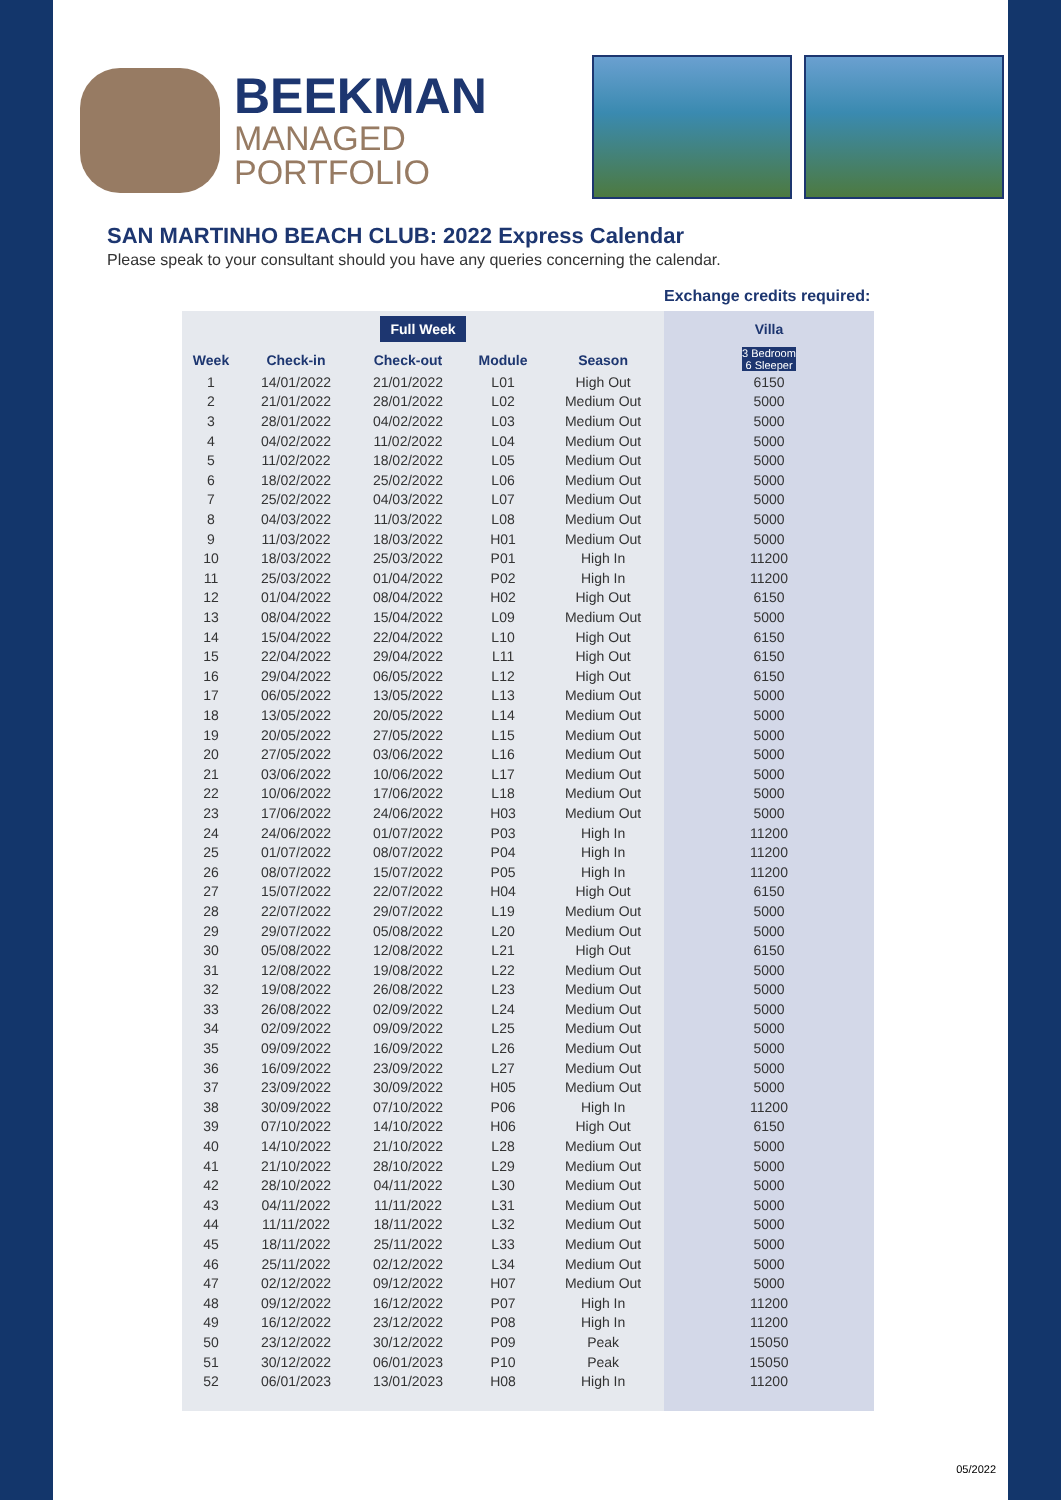BEEKMAN
MANAGED
PORTFOLIO
SAN MARTINHO BEACH CLUB: 2022 Express Calendar
Please speak to your consultant should you have any queries concerning the calendar.
Exchange credits required:
| Full Week | | | | | Villa |
| --- | --- | --- | --- | --- | --- |
| Week | Check-in | Check-out | Module | Season | 3 Bedroom 6 Sleeper |
| 1 | 14/01/2022 | 21/01/2022 | L01 | High Out | 6150 |
| 2 | 21/01/2022 | 28/01/2022 | L02 | Medium Out | 5000 |
| 3 | 28/01/2022 | 04/02/2022 | L03 | Medium Out | 5000 |
| 4 | 04/02/2022 | 11/02/2022 | L04 | Medium Out | 5000 |
| 5 | 11/02/2022 | 18/02/2022 | L05 | Medium Out | 5000 |
| 6 | 18/02/2022 | 25/02/2022 | L06 | Medium Out | 5000 |
| 7 | 25/02/2022 | 04/03/2022 | L07 | Medium Out | 5000 |
| 8 | 04/03/2022 | 11/03/2022 | L08 | Medium Out | 5000 |
| 9 | 11/03/2022 | 18/03/2022 | H01 | Medium Out | 5000 |
| 10 | 18/03/2022 | 25/03/2022 | P01 | High In | 11200 |
| 11 | 25/03/2022 | 01/04/2022 | P02 | High In | 11200 |
| 12 | 01/04/2022 | 08/04/2022 | H02 | High Out | 6150 |
| 13 | 08/04/2022 | 15/04/2022 | L09 | Medium Out | 5000 |
| 14 | 15/04/2022 | 22/04/2022 | L10 | High Out | 6150 |
| 15 | 22/04/2022 | 29/04/2022 | L11 | High Out | 6150 |
| 16 | 29/04/2022 | 06/05/2022 | L12 | High Out | 6150 |
| 17 | 06/05/2022 | 13/05/2022 | L13 | Medium Out | 5000 |
| 18 | 13/05/2022 | 20/05/2022 | L14 | Medium Out | 5000 |
| 19 | 20/05/2022 | 27/05/2022 | L15 | Medium Out | 5000 |
| 20 | 27/05/2022 | 03/06/2022 | L16 | Medium Out | 5000 |
| 21 | 03/06/2022 | 10/06/2022 | L17 | Medium Out | 5000 |
| 22 | 10/06/2022 | 17/06/2022 | L18 | Medium Out | 5000 |
| 23 | 17/06/2022 | 24/06/2022 | H03 | Medium Out | 5000 |
| 24 | 24/06/2022 | 01/07/2022 | P03 | High In | 11200 |
| 25 | 01/07/2022 | 08/07/2022 | P04 | High In | 11200 |
| 26 | 08/07/2022 | 15/07/2022 | P05 | High In | 11200 |
| 27 | 15/07/2022 | 22/07/2022 | H04 | High Out | 6150 |
| 28 | 22/07/2022 | 29/07/2022 | L19 | Medium Out | 5000 |
| 29 | 29/07/2022 | 05/08/2022 | L20 | Medium Out | 5000 |
| 30 | 05/08/2022 | 12/08/2022 | L21 | High Out | 6150 |
| 31 | 12/08/2022 | 19/08/2022 | L22 | Medium Out | 5000 |
| 32 | 19/08/2022 | 26/08/2022 | L23 | Medium Out | 5000 |
| 33 | 26/08/2022 | 02/09/2022 | L24 | Medium Out | 5000 |
| 34 | 02/09/2022 | 09/09/2022 | L25 | Medium Out | 5000 |
| 35 | 09/09/2022 | 16/09/2022 | L26 | Medium Out | 5000 |
| 36 | 16/09/2022 | 23/09/2022 | L27 | Medium Out | 5000 |
| 37 | 23/09/2022 | 30/09/2022 | H05 | Medium Out | 5000 |
| 38 | 30/09/2022 | 07/10/2022 | P06 | High In | 11200 |
| 39 | 07/10/2022 | 14/10/2022 | H06 | High Out | 6150 |
| 40 | 14/10/2022 | 21/10/2022 | L28 | Medium Out | 5000 |
| 41 | 21/10/2022 | 28/10/2022 | L29 | Medium Out | 5000 |
| 42 | 28/10/2022 | 04/11/2022 | L30 | Medium Out | 5000 |
| 43 | 04/11/2022 | 11/11/2022 | L31 | Medium Out | 5000 |
| 44 | 11/11/2022 | 18/11/2022 | L32 | Medium Out | 5000 |
| 45 | 18/11/2022 | 25/11/2022 | L33 | Medium Out | 5000 |
| 46 | 25/11/2022 | 02/12/2022 | L34 | Medium Out | 5000 |
| 47 | 02/12/2022 | 09/12/2022 | H07 | Medium Out | 5000 |
| 48 | 09/12/2022 | 16/12/2022 | P07 | High In | 11200 |
| 49 | 16/12/2022 | 23/12/2022 | P08 | High In | 11200 |
| 50 | 23/12/2022 | 30/12/2022 | P09 | Peak | 15050 |
| 51 | 30/12/2022 | 06/01/2023 | P10 | Peak | 15050 |
| 52 | 06/01/2023 | 13/01/2023 | H08 | High In | 11200 |
05/2022